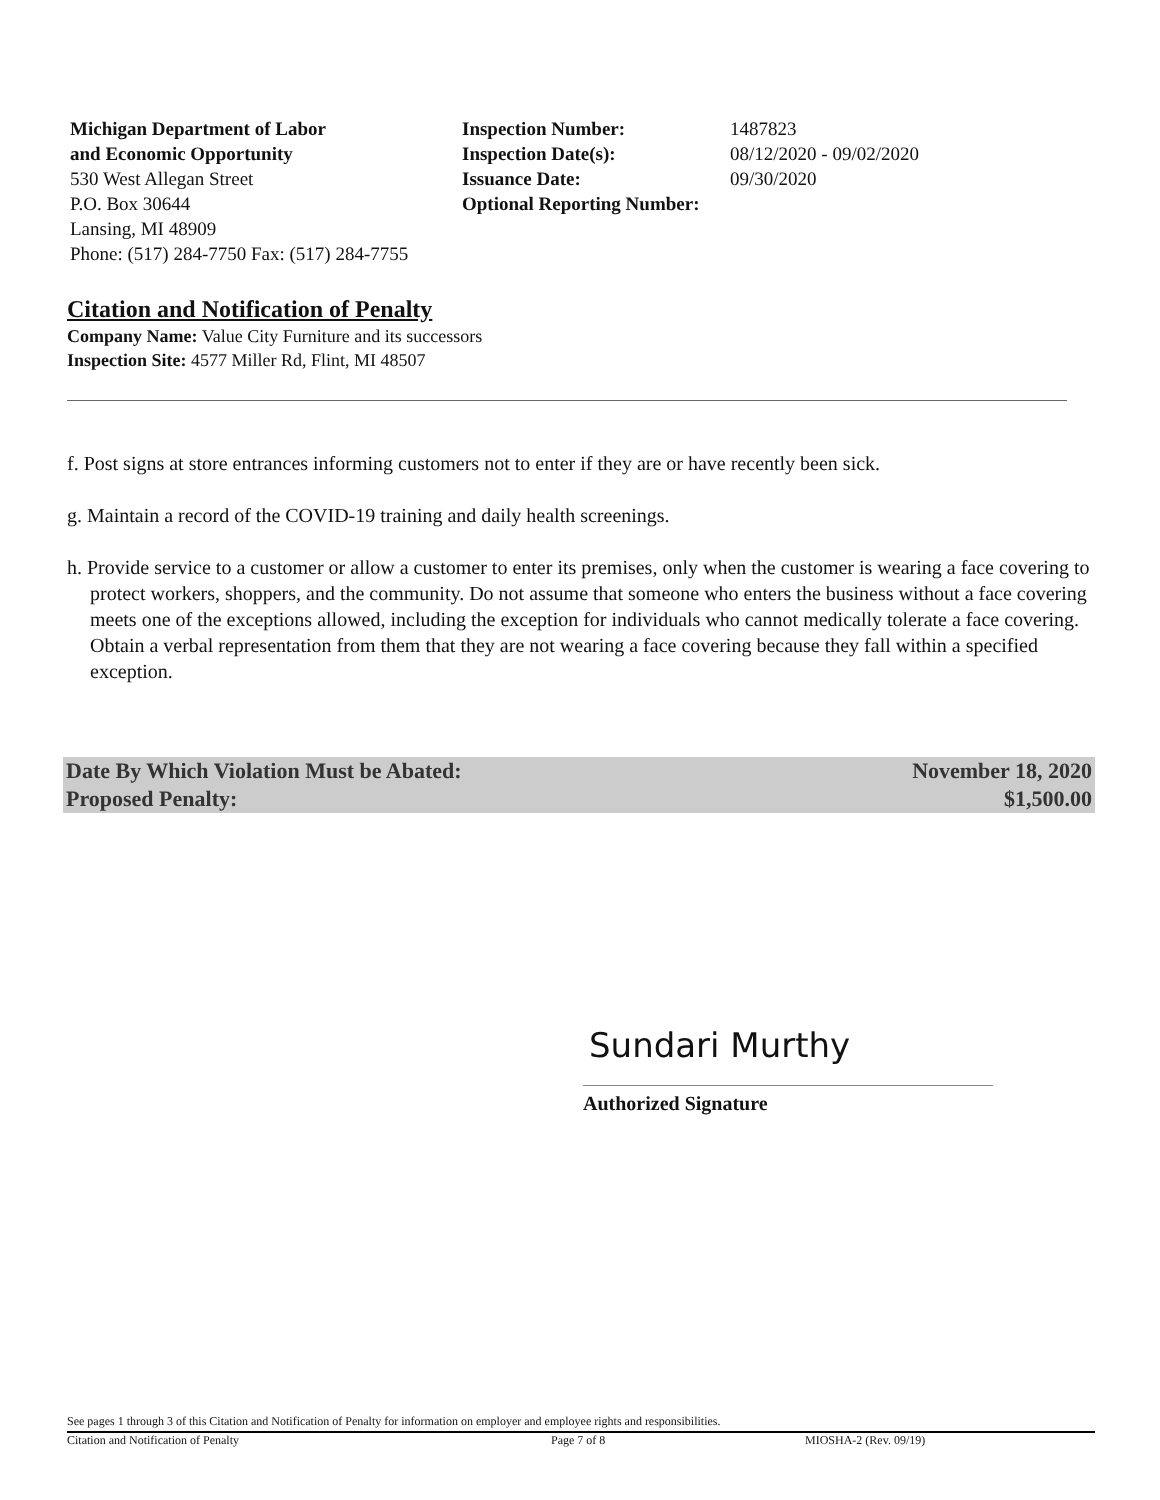Michigan Department of Labor
and Economic Opportunity
530 West Allegan Street
P.O. Box 30644
Lansing, MI 48909
Phone: (517) 284-7750 Fax: (517) 284-7755
| Inspection Number: | 1487823 |
| Inspection Date(s): | 08/12/2020 - 09/02/2020 |
| Issuance Date: | 09/30/2020 |
| Optional Reporting Number: | |
Citation and Notification of Penalty
Company Name: Value City Furniture and its successors
Inspection Site: 4577 Miller Rd, Flint, MI 48507
f. Post signs at store entrances informing customers not to enter if they are or have recently been sick.
g. Maintain a record of the COVID-19 training and daily health screenings.
h. Provide service to a customer or allow a customer to enter its premises, only when the customer is wearing a face covering to protect workers, shoppers, and the community. Do not assume that someone who enters the business without a face covering meets one of the exceptions allowed, including the exception for individuals who cannot medically tolerate a face covering. Obtain a verbal representation from them that they are not wearing a face covering because they fall within a specified exception.
Date By Which Violation Must be Abated: November 18, 2020
Proposed Penalty: $1,500.00
Sundari Murthy
Authorized Signature
See pages 1 through 3 of this Citation and Notification of Penalty for information on employer and employee rights and responsibilities.
Citation and Notification of Penalty Page 7 of 8 MIOSHA-2 (Rev. 09/19)